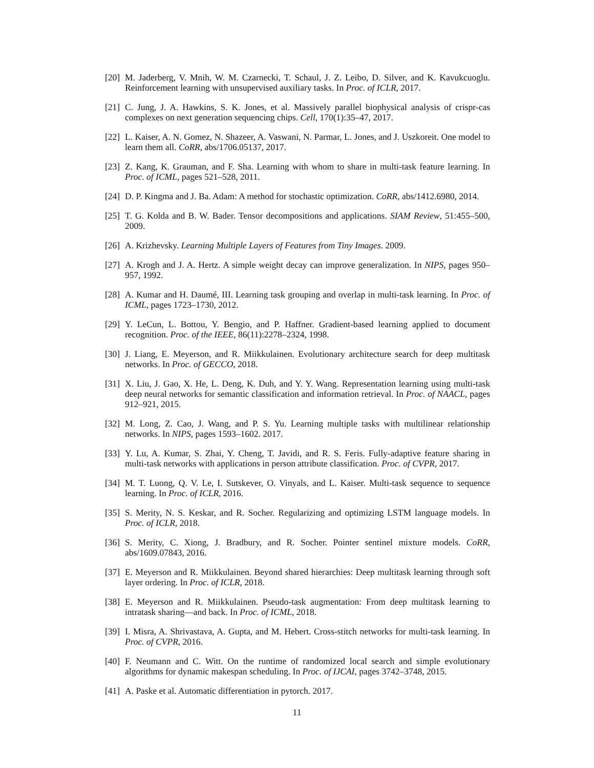[20]
M. Jaderberg, V. Mnih, W. M. Czarnecki, T. Schaul, J. Z. Leibo, D. Silver, and K. Kavukcuoglu. Reinforcement learning with unsupervised auxiliary tasks. In Proc. of ICLR, 2017.
[21]
C. Jung, J. A. Hawkins, S. K. Jones, et al. Massively parallel biophysical analysis of crispr-cas complexes on next generation sequencing chips. Cell, 170(1):35–47, 2017.
[22]
L. Kaiser, A. N. Gomez, N. Shazeer, A. Vaswani, N. Parmar, L. Jones, and J. Uszkoreit. One model to learn them all. CoRR, abs/1706.05137, 2017.
[23]
Z. Kang, K. Grauman, and F. Sha. Learning with whom to share in multi-task feature learning. In Proc. of ICML, pages 521–528, 2011.
[24]
D. P. Kingma and J. Ba. Adam: A method for stochastic optimization. CoRR, abs/1412.6980, 2014.
[25]
T. G. Kolda and B. W. Bader. Tensor decompositions and applications. SIAM Review, 51:455–500, 2009.
[26]
A. Krizhevsky. Learning Multiple Layers of Features from Tiny Images. 2009.
[27]
A. Krogh and J. A. Hertz. A simple weight decay can improve generalization. In NIPS, pages 950–957, 1992.
[28]
A. Kumar and H. Daumé, III. Learning task grouping and overlap in multi-task learning. In Proc. of ICML, pages 1723–1730, 2012.
[29]
Y. LeCun, L. Bottou, Y. Bengio, and P. Haffner. Gradient-based learning applied to document recognition. Proc. of the IEEE, 86(11):2278–2324, 1998.
[30]
J. Liang, E. Meyerson, and R. Miikkulainen. Evolutionary architecture search for deep multitask networks. In Proc. of GECCO, 2018.
[31]
X. Liu, J. Gao, X. He, L. Deng, K. Duh, and Y. Y. Wang. Representation learning using multi-task deep neural networks for semantic classification and information retrieval. In Proc. of NAACL, pages 912–921, 2015.
[32]
M. Long, Z. Cao, J. Wang, and P. S. Yu. Learning multiple tasks with multilinear relationship networks. In NIPS, pages 1593–1602. 2017.
[33]
Y. Lu, A. Kumar, S. Zhai, Y. Cheng, T. Javidi, and R. S. Feris. Fully-adaptive feature sharing in multi-task networks with applications in person attribute classification. Proc. of CVPR, 2017.
[34]
M. T. Luong, Q. V. Le, I. Sutskever, O. Vinyals, and L. Kaiser. Multi-task sequence to sequence learning. In Proc. of ICLR, 2016.
[35]
S. Merity, N. S. Keskar, and R. Socher. Regularizing and optimizing LSTM language models. In Proc. of ICLR, 2018.
[36]
S. Merity, C. Xiong, J. Bradbury, and R. Socher. Pointer sentinel mixture models. CoRR, abs/1609.07843, 2016.
[37]
E. Meyerson and R. Miikkulainen. Beyond shared hierarchies: Deep multitask learning through soft layer ordering. In Proc. of ICLR, 2018.
[38]
E. Meyerson and R. Miikkulainen. Pseudo-task augmentation: From deep multitask learning to intratask sharing—and back. In Proc. of ICML, 2018.
[39]
I. Misra, A. Shrivastava, A. Gupta, and M. Hebert. Cross-stitch networks for multi-task learning. In Proc. of CVPR, 2016.
[40]
F. Neumann and C. Witt. On the runtime of randomized local search and simple evolutionary algorithms for dynamic makespan scheduling. In Proc. of IJCAI, pages 3742–3748, 2015.
[41]
A. Paske et al. Automatic differentiation in pytorch. 2017.
11